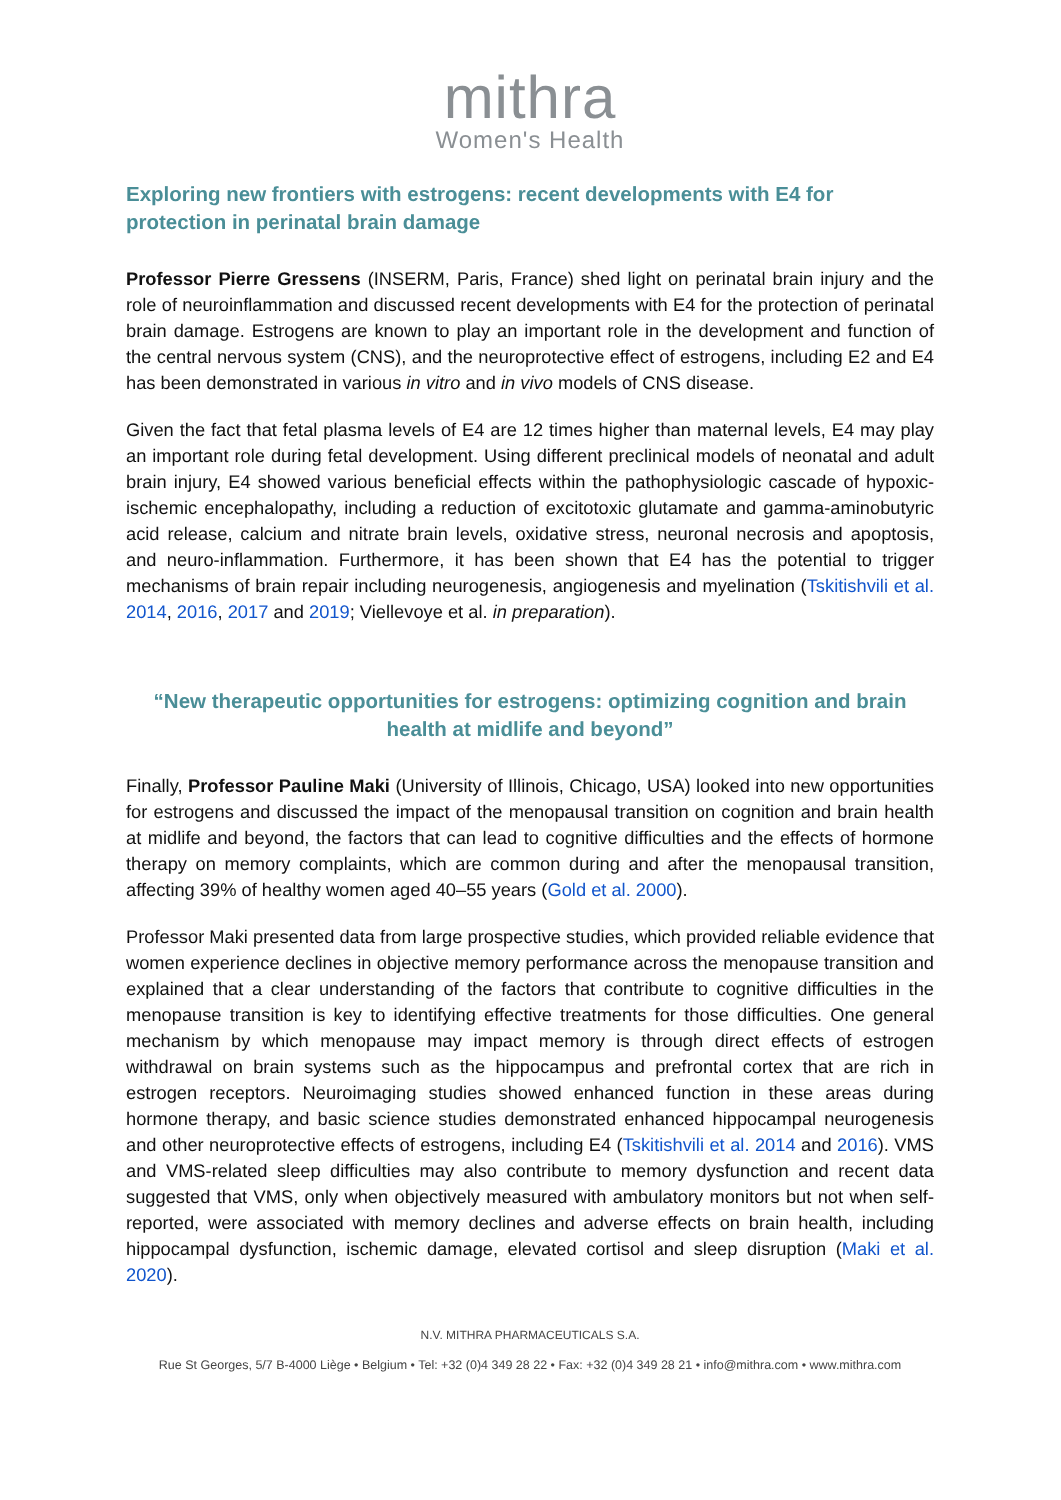mithra
Women's Health
Exploring new frontiers with estrogens: recent developments with E4 for protection in perinatal brain damage
Professor Pierre Gressens (INSERM, Paris, France) shed light on perinatal brain injury and the role of neuroinflammation and discussed recent developments with E4 for the protection of perinatal brain damage. Estrogens are known to play an important role in the development and function of the central nervous system (CNS), and the neuroprotective effect of estrogens, including E2 and E4 has been demonstrated in various in vitro and in vivo models of CNS disease.
Given the fact that fetal plasma levels of E4 are 12 times higher than maternal levels, E4 may play an important role during fetal development. Using different preclinical models of neonatal and adult brain injury, E4 showed various beneficial effects within the pathophysiologic cascade of hypoxic-ischemic encephalopathy, including a reduction of excitotoxic glutamate and gamma-aminobutyric acid release, calcium and nitrate brain levels, oxidative stress, neuronal necrosis and apoptosis, and neuro-inflammation. Furthermore, it has been shown that E4 has the potential to trigger mechanisms of brain repair including neurogenesis, angiogenesis and myelination (Tskitishvili et al. 2014, 2016, 2017 and 2019; Viellevoye et al. in preparation).
“New therapeutic opportunities for estrogens: optimizing cognition and brain health at midlife and beyond”
Finally, Professor Pauline Maki (University of Illinois, Chicago, USA) looked into new opportunities for estrogens and discussed the impact of the menopausal transition on cognition and brain health at midlife and beyond, the factors that can lead to cognitive difficulties and the effects of hormone therapy on memory complaints, which are common during and after the menopausal transition, affecting 39% of healthy women aged 40–55 years (Gold et al. 2000).
Professor Maki presented data from large prospective studies, which provided reliable evidence that women experience declines in objective memory performance across the menopause transition and explained that a clear understanding of the factors that contribute to cognitive difficulties in the menopause transition is key to identifying effective treatments for those difficulties. One general mechanism by which menopause may impact memory is through direct effects of estrogen withdrawal on brain systems such as the hippocampus and prefrontal cortex that are rich in estrogen receptors. Neuroimaging studies showed enhanced function in these areas during hormone therapy, and basic science studies demonstrated enhanced hippocampal neurogenesis and other neuroprotective effects of estrogens, including E4 (Tskitishvili et al. 2014 and 2016). VMS and VMS-related sleep difficulties may also contribute to memory dysfunction and recent data suggested that VMS, only when objectively measured with ambulatory monitors but not when self-reported, were associated with memory declines and adverse effects on brain health, including hippocampal dysfunction, ischemic damage, elevated cortisol and sleep disruption (Maki et al. 2020).
N.V. MITHRA PHARMACEUTICALS S.A.
Rue St Georges, 5/7 B-4000 Liège • Belgium • Tel: +32 (0)4 349 28 22 • Fax: +32 (0)4 349 28 21 • info@mithra.com • www.mithra.com